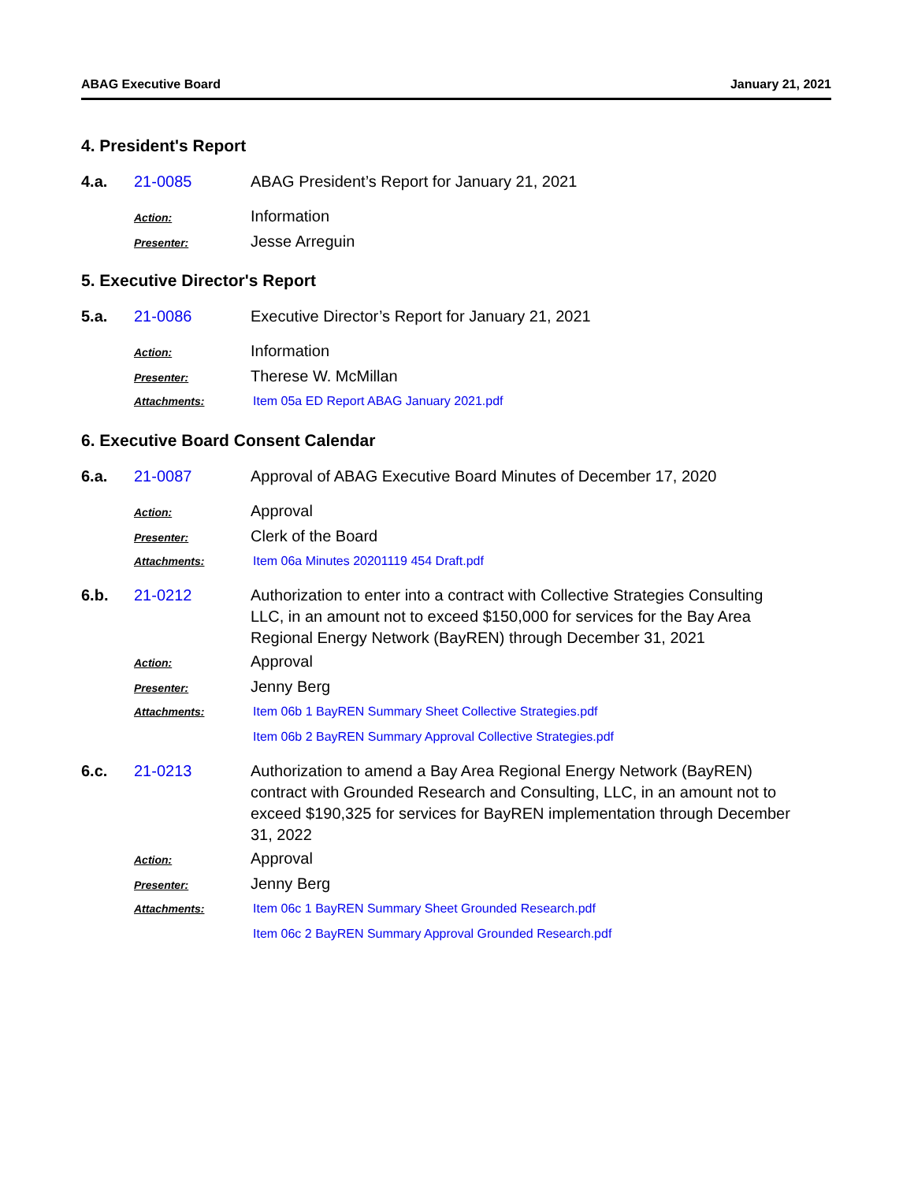ABAG Executive Board January 21, 2021
4. President's Report
4.a. 21-0085 ABAG President’s Report for January 21, 2021
Action:
Information
Presenter:
Jesse Arreguin
5. Executive Director's Report
5.a. 21-0086 Executive Director’s Report for January 21, 2021
Action:
Information
Presenter:
Therese W. McMillan
Attachments:
Item 05a ED Report ABAG January 2021.pdf
6. Executive Board Consent Calendar
6.a. 21-0087 Approval of ABAG Executive Board Minutes of December 17, 2020
Action:
Approval
Presenter:
Clerk of the Board
Attachments:
Item 06a Minutes 20201119 454 Draft.pdf
6.b. 21-0212 Authorization to enter into a contract with Collective Strategies Consulting LLC, in an amount not to exceed $150,000 for services for the Bay Area Regional Energy Network (BayREN) through December 31, 2021
Action:
Approval
Presenter:
Jenny Berg
Attachments:
Item 06b 1 BayREN Summary Sheet Collective Strategies.pdf
Item 06b 2 BayREN Summary Approval Collective Strategies.pdf
6.c. 21-0213 Authorization to amend a Bay Area Regional Energy Network (BayREN) contract with Grounded Research and Consulting, LLC, in an amount not to exceed $190,325 for services for BayREN implementation through December 31, 2022
Action:
Approval
Presenter:
Jenny Berg
Attachments:
Item 06c 1 BayREN Summary Sheet Grounded Research.pdf
Item 06c 2 BayREN Summary Approval Grounded Research.pdf